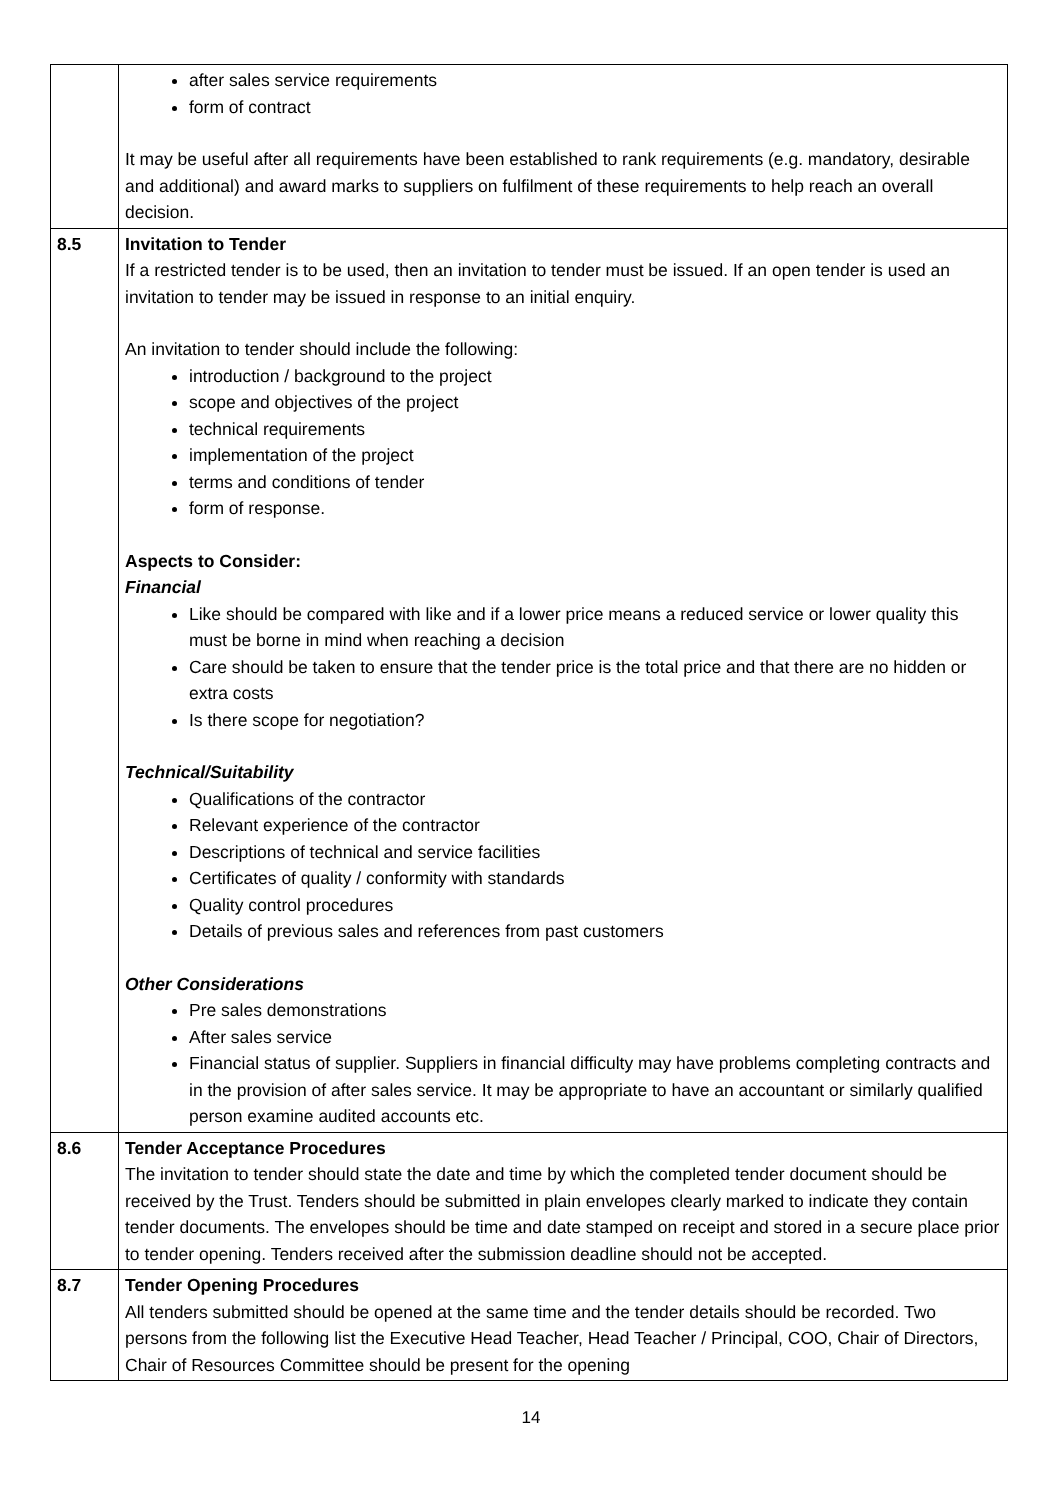| | after sales service requirements form of contract It may be useful after all requirements have been established to rank requirements (e.g. mandatory, desirable and additional) and award marks to suppliers on fulfilment of these requirements to help reach an overall decision. |
| 8.5 | Invitation to Tender If a restricted tender is to be used, then an invitation to tender must be issued. If an open tender is used an invitation to tender may be issued in response to an initial enquiry. An invitation to tender should include the following: introduction / background to the project scope and objectives of the project technical requirements implementation of the project terms and conditions of tender form of response. Aspects to Consider: Financial Like should be compared with like and if a lower price means a reduced service or lower quality this must be borne in mind when reaching a decision Care should be taken to ensure that the tender price is the total price and that there are no hidden or extra costs Is there scope for negotiation? Technical/Suitability Qualifications of the contractor Relevant experience of the contractor Descriptions of technical and service facilities Certificates of quality / conformity with standards Quality control procedures Details of previous sales and references from past customers Other Considerations Pre sales demonstrations After sales service Financial status of supplier. Suppliers in financial difficulty may have problems completing contracts and in the provision of after sales service. It may be appropriate to have an accountant or similarly qualified person examine audited accounts etc. |
| 8.6 | Tender Acceptance Procedures The invitation to tender should state the date and time by which the completed tender document should be received by the Trust. Tenders should be submitted in plain envelopes clearly marked to indicate they contain tender documents. The envelopes should be time and date stamped on receipt and stored in a secure place prior to tender opening. Tenders received after the submission deadline should not be accepted. |
| 8.7 | Tender Opening Procedures All tenders submitted should be opened at the same time and the tender details should be recorded. Two persons from the following list the Executive Head Teacher, Head Teacher / Principal, COO, Chair of Directors, Chair of Resources Committee should be present for the opening |
14